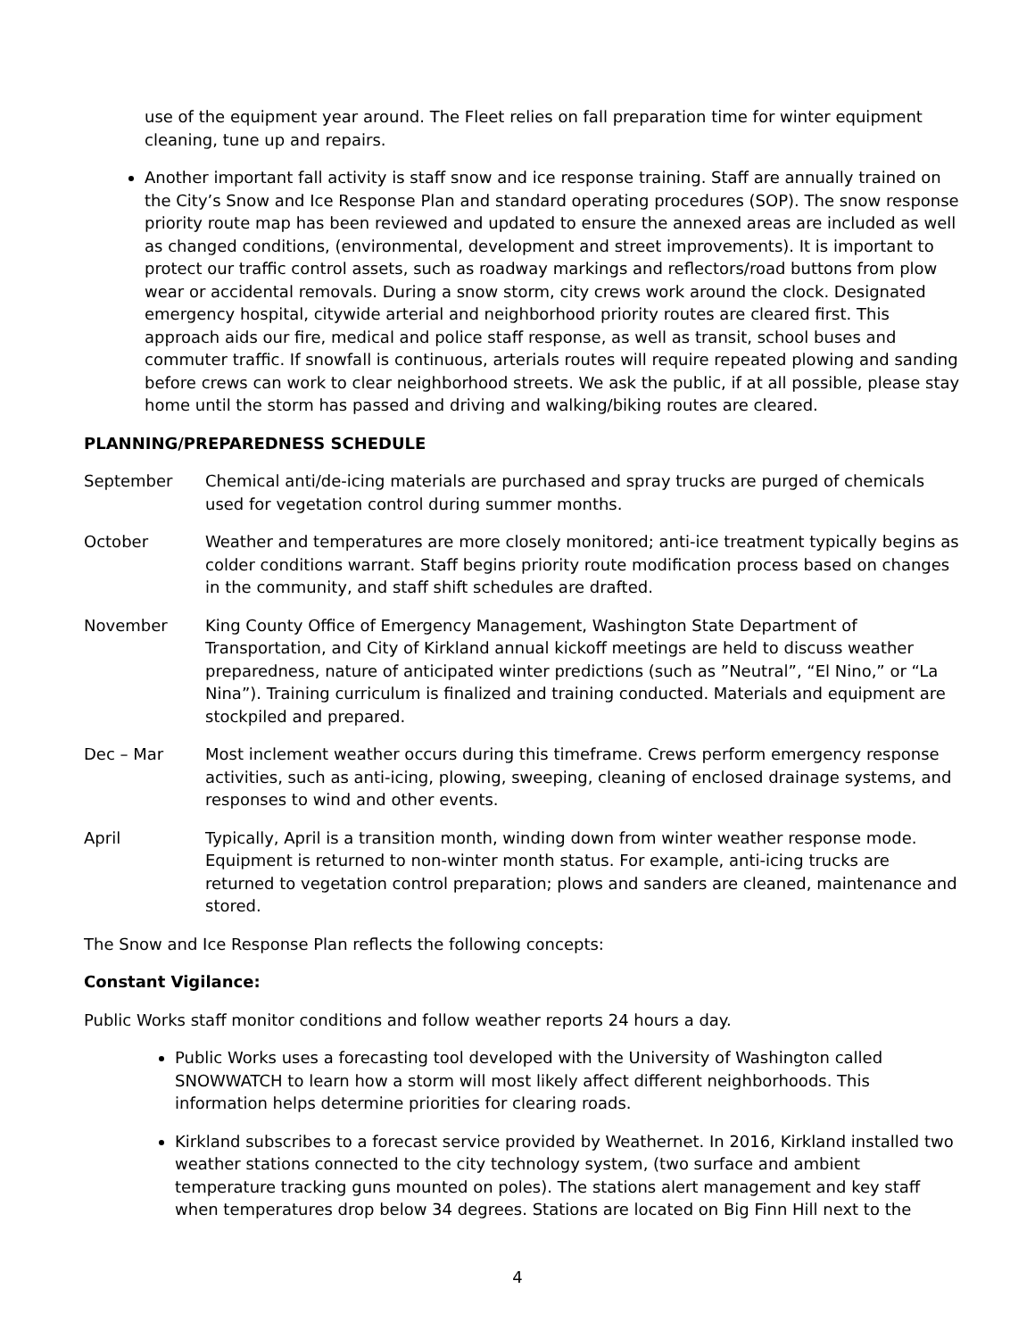use of the equipment year around. The Fleet relies on fall preparation time for winter equipment cleaning, tune up and repairs.
Another important fall activity is staff snow and ice response training. Staff are annually trained on the City’s Snow and Ice Response Plan and standard operating procedures (SOP). The snow response priority route map has been reviewed and updated to ensure the annexed areas are included as well as changed conditions, (environmental, development and street improvements). It is important to protect our traffic control assets, such as roadway markings and reflectors/road buttons from plow wear or accidental removals. During a snow storm, city crews work around the clock. Designated emergency hospital, citywide arterial and neighborhood priority routes are cleared first. This approach aids our fire, medical and police staff response, as well as transit, school buses and commuter traffic. If snowfall is continuous, arterials routes will require repeated plowing and sanding before crews can work to clear neighborhood streets. We ask the public, if at all possible, please stay home until the storm has passed and driving and walking/biking routes are cleared.
PLANNING/PREPAREDNESS SCHEDULE
September Chemical anti/de-icing materials are purchased and spray trucks are purged of chemicals used for vegetation control during summer months.
October Weather and temperatures are more closely monitored; anti-ice treatment typically begins as colder conditions warrant. Staff begins priority route modification process based on changes in the community, and staff shift schedules are drafted.
November King County Office of Emergency Management, Washington State Department of Transportation, and City of Kirkland annual kickoff meetings are held to discuss weather preparedness, nature of anticipated winter predictions (such as ”Neutral”, “El Nino,” or “La Nina”). Training curriculum is finalized and training conducted. Materials and equipment are stockpiled and prepared.
Dec – Mar Most inclement weather occurs during this timeframe. Crews perform emergency response activities, such as anti-icing, plowing, sweeping, cleaning of enclosed drainage systems, and responses to wind and other events.
April Typically, April is a transition month, winding down from winter weather response mode. Equipment is returned to non-winter month status. For example, anti-icing trucks are returned to vegetation control preparation; plows and sanders are cleaned, maintenance and stored.
The Snow and Ice Response Plan reflects the following concepts:
Constant Vigilance:
Public Works staff monitor conditions and follow weather reports 24 hours a day.
Public Works uses a forecasting tool developed with the University of Washington called SNOWWATCH to learn how a storm will most likely affect different neighborhoods. This information helps determine priorities for clearing roads.
Kirkland subscribes to a forecast service provided by Weathernet. In 2016, Kirkland installed two weather stations connected to the city technology system, (two surface and ambient temperature tracking guns mounted on poles). The stations alert management and key staff when temperatures drop below 34 degrees. Stations are located on Big Finn Hill next to the
4